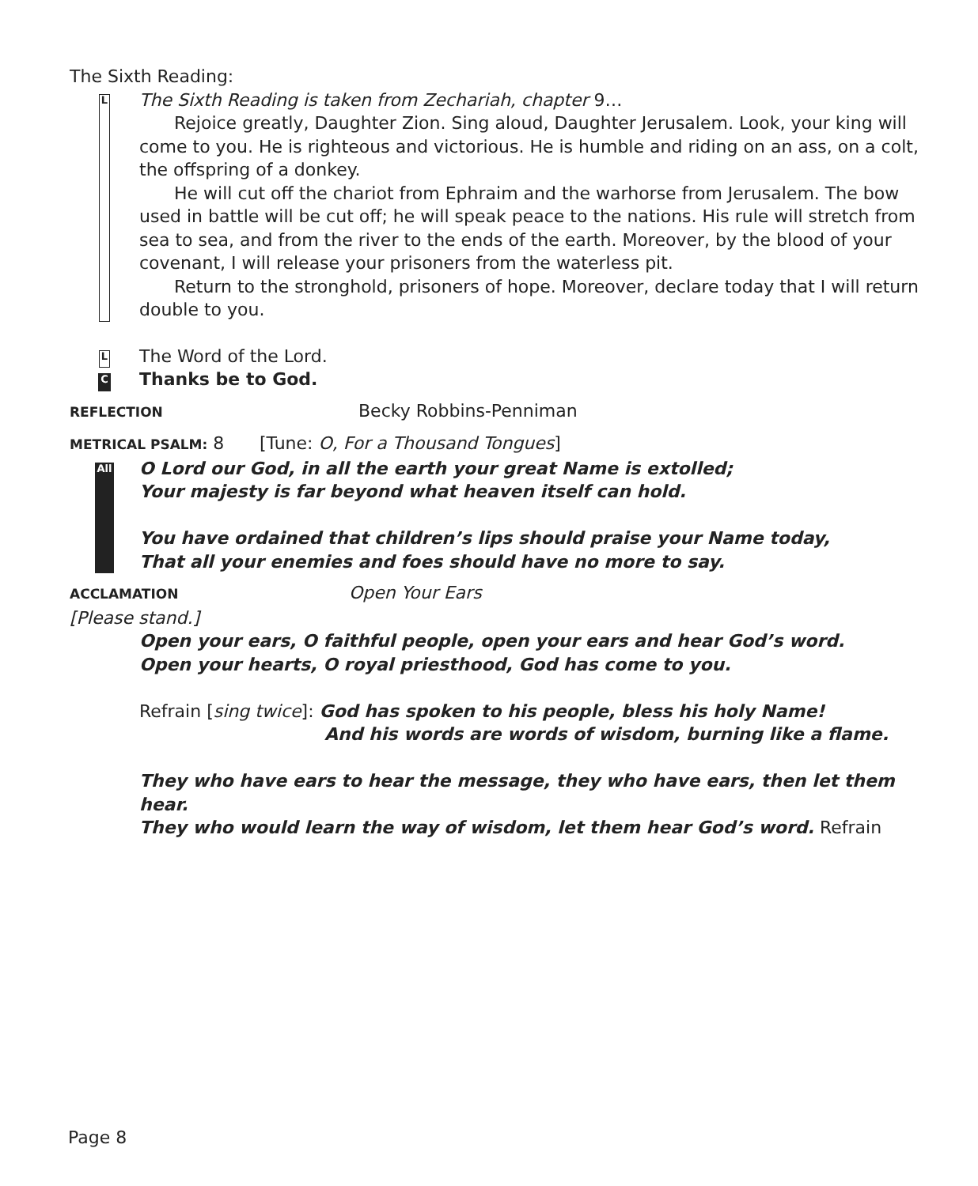The Sixth Reading:
L
The Sixth Reading is taken from Zechariah, chapter 9…
Rejoice greatly, Daughter Zion. Sing aloud, Daughter Jerusalem. Look, your king will come to you. He is righteous and victorious. He is humble and riding on an ass, on a colt, the offspring of a donkey.
He will cut off the chariot from Ephraim and the warhorse from Jerusalem. The bow used in battle will be cut off; he will speak peace to the nations. His rule will stretch from sea to sea, and from the river to the ends of the earth. Moreover, by the blood of your covenant, I will release your prisoners from the waterless pit.
Return to the stronghold, prisoners of hope. Moreover, declare today that I will return double to you.
L
The Word of the Lord.
C
Thanks be to God.
REFLECTION
Becky Robbins-Penniman
METRICAL PSALM: 8 [Tune: O, For a Thousand Tongues]
All
O Lord our God, in all the earth your great Name is extolled;
Your majesty is far beyond what heaven itself can hold.
You have ordained that children’s lips should praise your Name today,
That all your enemies and foes should have no more to say.
ACCLAMATION
Open Your Ears
[Please stand.]
Open your ears, O faithful people, open your ears and hear God’s word.
Open your hearts, O royal priesthood, God has come to you.
Refrain [sing twice]: God has spoken to his people, bless his holy Name!
And his words are words of wisdom, burning like a flame.
They who have ears to hear the message, they who have ears, then let them hear.
They who would learn the way of wisdom, let them hear God’s word. Refrain
Page 8